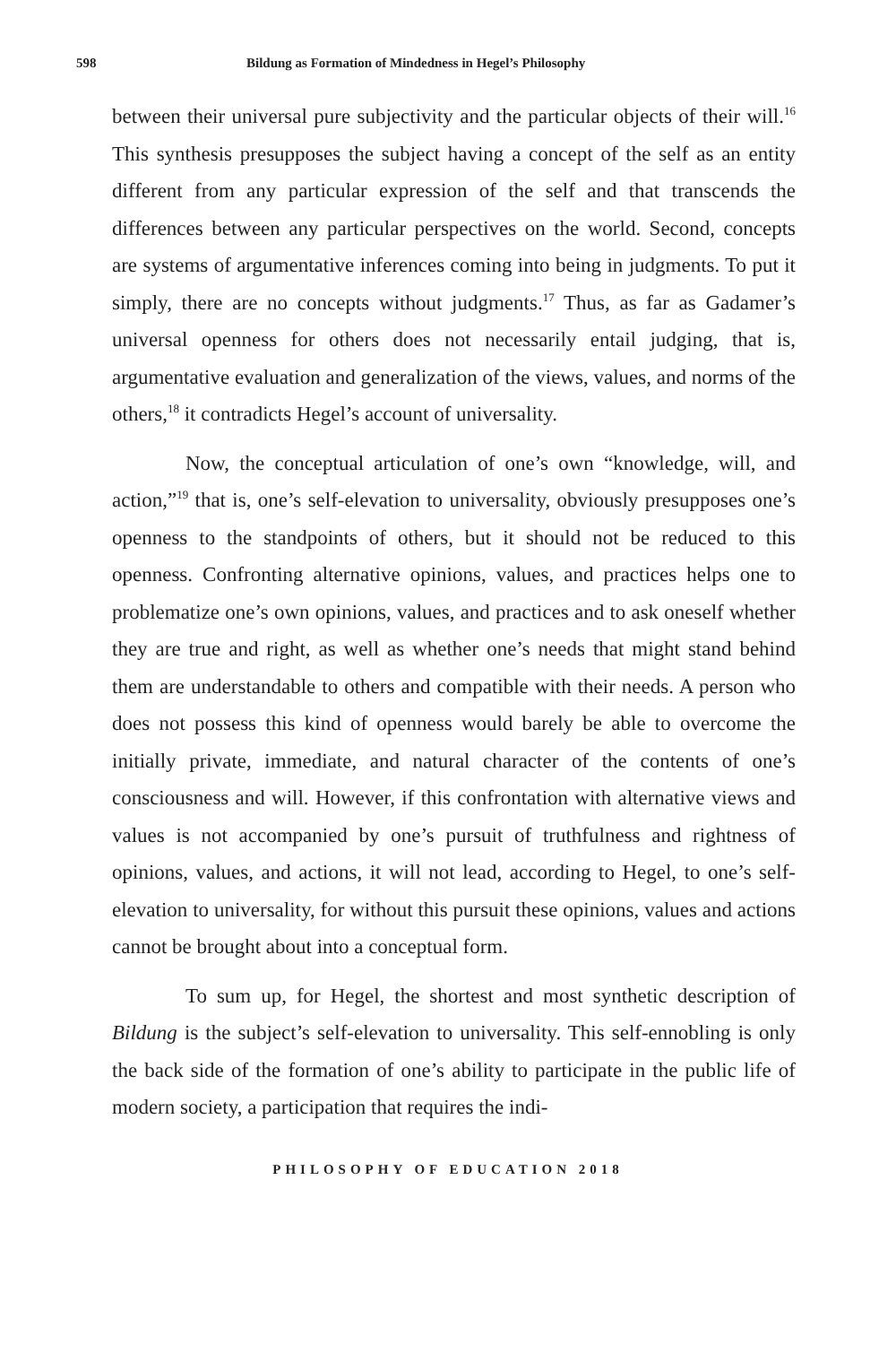598 Bildung as Formation of Mindedness in Hegel’s Philosophy
between their universal pure subjectivity and the particular objects of their will.<sup>16</sup> This synthesis presupposes the subject having a concept of the self as an entity different from any particular expression of the self and that transcends the differences between any particular perspectives on the world. Second, concepts are systems of argumentative inferences coming into being in judgments. To put it simply, there are no concepts without judgments.<sup>17</sup> Thus, as far as Gadamer’s universal openness for others does not necessarily entail judging, that is, argumentative evaluation and generalization of the views, values, and norms of the others,<sup>18</sup> it contradicts Hegel’s account of universality.
Now, the conceptual articulation of one’s own “knowledge, will, and action,”<sup>19</sup> that is, one’s self-elevation to universality, obviously presupposes one’s openness to the standpoints of others, but it should not be reduced to this openness. Confronting alternative opinions, values, and practices helps one to problematize one’s own opinions, values, and practices and to ask oneself whether they are true and right, as well as whether one’s needs that might stand behind them are understandable to others and compatible with their needs. A person who does not possess this kind of openness would barely be able to overcome the initially private, immediate, and natural character of the contents of one’s consciousness and will. However, if this confrontation with alternative views and values is not accompanied by one’s pursuit of truthfulness and rightness of opinions, values, and actions, it will not lead, according to Hegel, to one’s self-elevation to universality, for without this pursuit these opinions, values and actions cannot be brought about into a conceptual form.
To sum up, for Hegel, the shortest and most synthetic description of Bildung is the subject’s self-elevation to universality. This self-ennobling is only the back side of the formation of one’s ability to participate in the public life of modern society, a participation that requires the indi-
PHILOSOPHY OF EDUCATION 2018